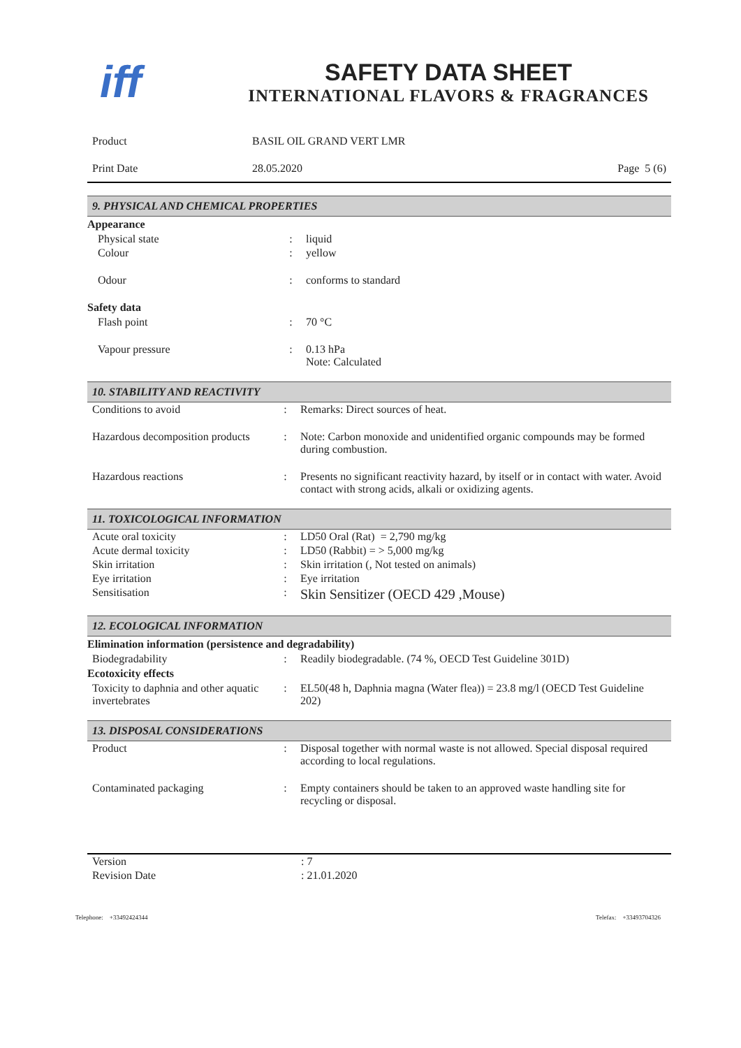iff
SAFETY DATA SHEET
INTERNATIONAL FLAVORS & FRAGRANCES
| Product | BASIL OIL GRAND VERT LMR | |
| Print Date | 28.05.2020 | Page 5 (6) |
9. PHYSICAL AND CHEMICAL PROPERTIES
Appearance
| Physical state | : | liquid |
| Colour | : | yellow |
| Odour | : | conforms to standard |
Safety data
| Flash point | : | 70 °C |
| Vapour pressure | : | 0.13 hPa Note: Calculated |
10. STABILITY AND REACTIVITY
| Conditions to avoid | : | Remarks: Direct sources of heat. |
| Hazardous decomposition products | : | Note: Carbon monoxide and unidentified organic compounds may be formed during combustion. |
| Hazardous reactions | : | Presents no significant reactivity hazard, by itself or in contact with water. Avoid contact with strong acids, alkali or oxidizing agents. |
11. TOXICOLOGICAL INFORMATION
| Acute oral toxicity | : | LD50 Oral (Rat) = 2,790 mg/kg |
| Acute dermal toxicity | : | LD50 (Rabbit) = > 5,000 mg/kg |
| Skin irritation | : | Skin irritation (, Not tested on animals) |
| Eye irritation | : | Eye irritation |
| Sensitisation | : | Skin Sensitizer (OECD 429 ,Mouse) |
12. ECOLOGICAL INFORMATION
Elimination information (persistence and degradability)
| Biodegradability | : | Readily biodegradable. (74 %, OECD Test Guideline 301D) |
Ecotoxicity effects
| Toxicity to daphnia and other aquatic invertebrates | : | EL50(48 h, Daphnia magna (Water flea)) = 23.8 mg/l (OECD Test Guideline 202) |
13. DISPOSAL CONSIDERATIONS
| Product | : | Disposal together with normal waste is not allowed. Special disposal required according to local regulations. |
| Contaminated packaging | : | Empty containers should be taken to an approved waste handling site for recycling or disposal. |
| Version | : 7 |
| Revision Date | : 21.01.2020 |
Telephone: +33492424344 Telefax: +33493704326